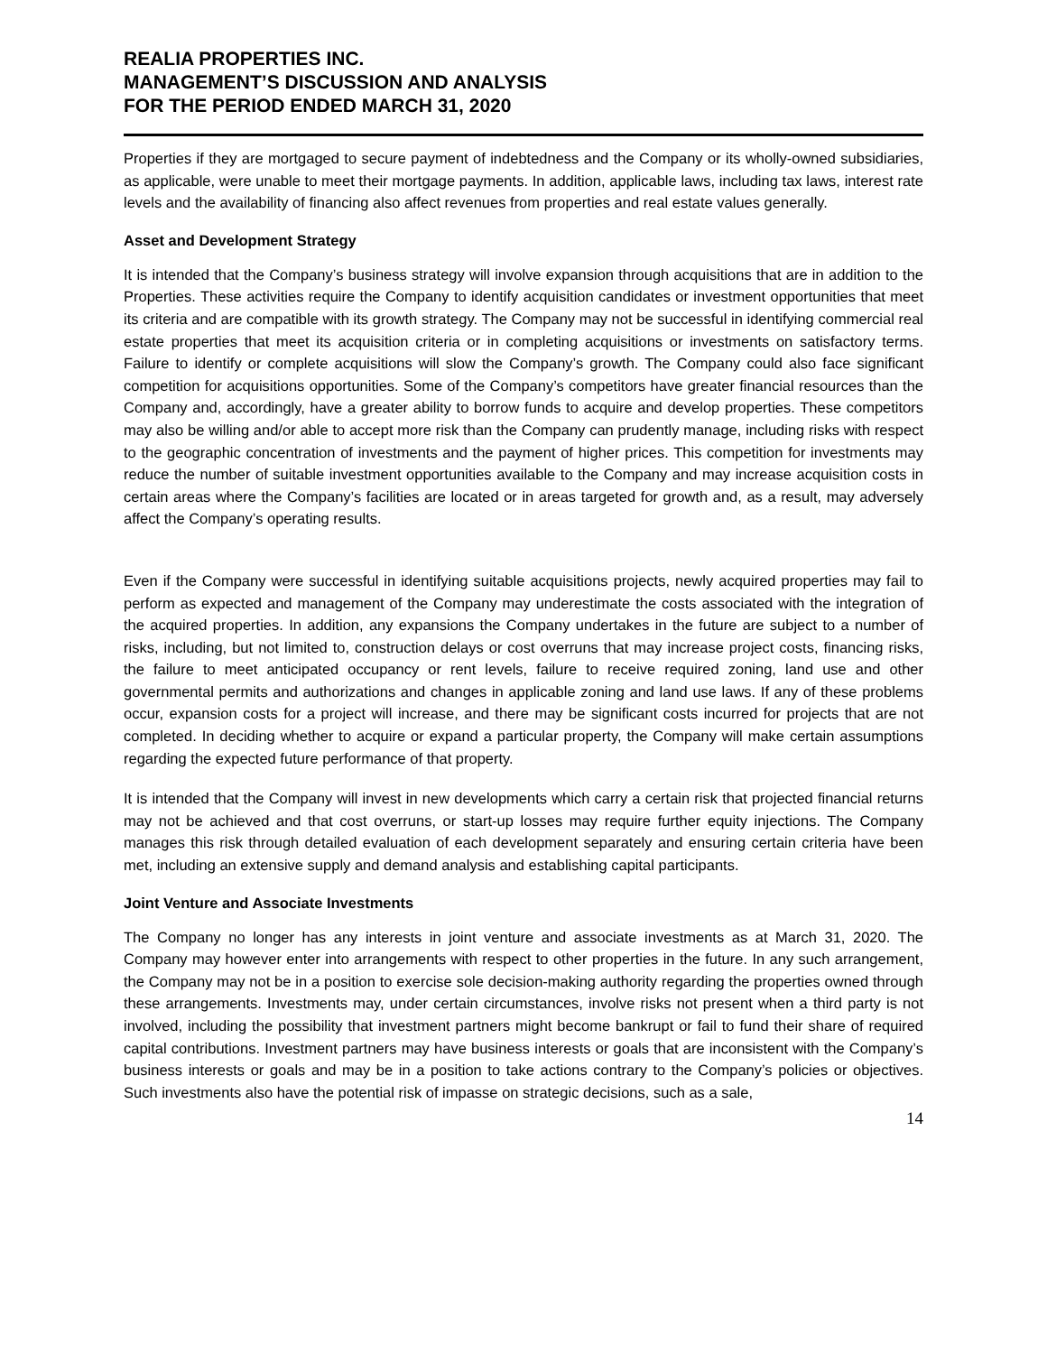REALIA PROPERTIES INC.
MANAGEMENT’S DISCUSSION AND ANALYSIS
FOR THE PERIOD ENDED MARCH 31, 2020
Properties if they are mortgaged to secure payment of indebtedness and the Company or its wholly-owned subsidiaries, as applicable, were unable to meet their mortgage payments. In addition, applicable laws, including tax laws, interest rate levels and the availability of financing also affect revenues from properties and real estate values generally.
Asset and Development Strategy
It is intended that the Company’s business strategy will involve expansion through acquisitions that are in addition to the Properties. These activities require the Company to identify acquisition candidates or investment opportunities that meet its criteria and are compatible with its growth strategy. The Company may not be successful in identifying commercial real estate properties that meet its acquisition criteria or in completing acquisitions or investments on satisfactory terms. Failure to identify or complete acquisitions will slow the Company’s growth. The Company could also face significant competition for acquisitions opportunities. Some of the Company’s competitors have greater financial resources than the Company and, accordingly, have a greater ability to borrow funds to acquire and develop properties. These competitors may also be willing and/or able to accept more risk than the Company can prudently manage, including risks with respect to the geographic concentration of investments and the payment of higher prices. This competition for investments may reduce the number of suitable investment opportunities available to the Company and may increase acquisition costs in certain areas where the Company’s facilities are located or in areas targeted for growth and, as a result, may adversely affect the Company’s operating results.
Even if the Company were successful in identifying suitable acquisitions projects, newly acquired properties may fail to perform as expected and management of the Company may underestimate the costs associated with the integration of the acquired properties. In addition, any expansions the Company undertakes in the future are subject to a number of risks, including, but not limited to, construction delays or cost overruns that may increase project costs, financing risks, the failure to meet anticipated occupancy or rent levels, failure to receive required zoning, land use and other governmental permits and authorizations and changes in applicable zoning and land use laws. If any of these problems occur, expansion costs for a project will increase, and there may be significant costs incurred for projects that are not completed. In deciding whether to acquire or expand a particular property, the Company will make certain assumptions regarding the expected future performance of that property.
It is intended that the Company will invest in new developments which carry a certain risk that projected financial returns may not be achieved and that cost overruns, or start-up losses may require further equity injections. The Company manages this risk through detailed evaluation of each development separately and ensuring certain criteria have been met, including an extensive supply and demand analysis and establishing capital participants.
Joint Venture and Associate Investments
The Company no longer has any interests in joint venture and associate investments as at March 31, 2020. The Company may however enter into arrangements with respect to other properties in the future. In any such arrangement, the Company may not be in a position to exercise sole decision-making authority regarding the properties owned through these arrangements. Investments may, under certain circumstances, involve risks not present when a third party is not involved, including the possibility that investment partners might become bankrupt or fail to fund their share of required capital contributions. Investment partners may have business interests or goals that are inconsistent with the Company’s business interests or goals and may be in a position to take actions contrary to the Company’s policies or objectives. Such investments also have the potential risk of impasse on strategic decisions, such as a sale,
14